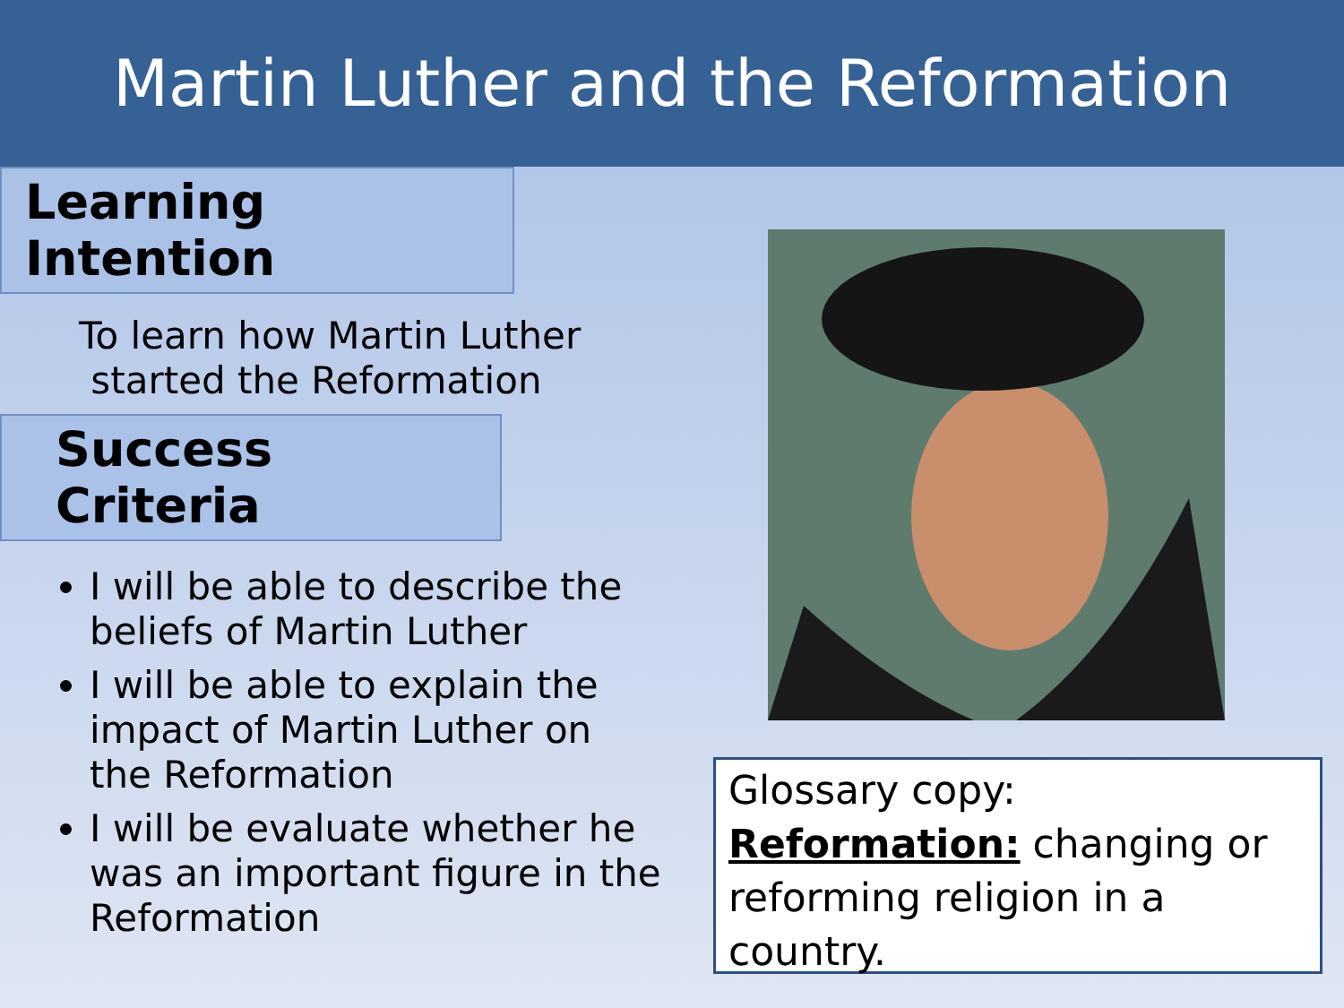Martin Luther and the Reformation
Learning Intention
To learn how Martin Luther
started the Reformation
Success Criteria
I will be able to describe the beliefs of Martin Luther
I will be able to explain the impact of Martin Luther on the Reformation
I will be evaluate whether he was an important figure in the Reformation
Glossary copy:
Reformation: changing or reforming religion in a country.